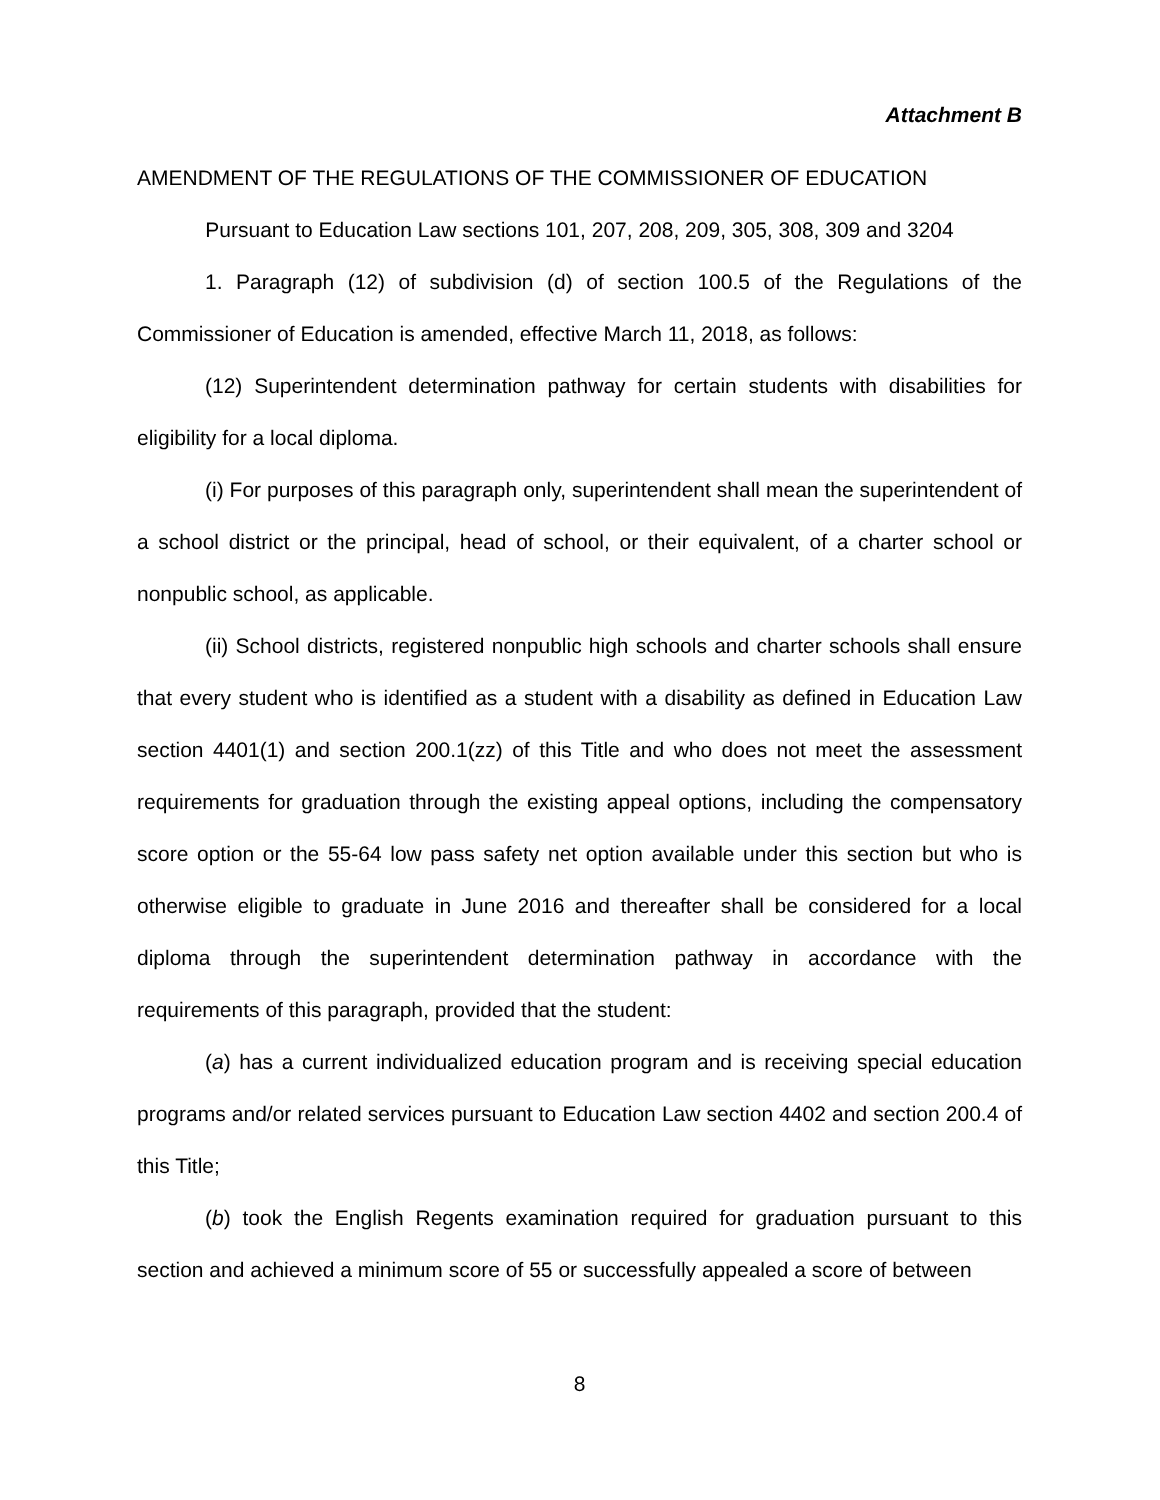Attachment B
AMENDMENT OF THE REGULATIONS OF THE COMMISSIONER OF EDUCATION
Pursuant to Education Law sections 101, 207, 208, 209, 305, 308, 309 and 3204
1. Paragraph (12) of subdivision (d) of section 100.5 of the Regulations of the Commissioner of Education is amended, effective March 11, 2018, as follows:
(12) Superintendent determination pathway for certain students with disabilities for eligibility for a local diploma.
(i) For purposes of this paragraph only, superintendent shall mean the superintendent of a school district or the principal, head of school, or their equivalent, of a charter school or nonpublic school, as applicable.
(ii) School districts, registered nonpublic high schools and charter schools shall ensure that every student who is identified as a student with a disability as defined in Education Law section 4401(1) and section 200.1(zz) of this Title and who does not meet the assessment requirements for graduation through the existing appeal options, including the compensatory score option or the 55-64 low pass safety net option available under this section but who is otherwise eligible to graduate in June 2016 and thereafter shall be considered for a local diploma through the superintendent determination pathway in accordance with the requirements of this paragraph, provided that the student:
(a) has a current individualized education program and is receiving special education programs and/or related services pursuant to Education Law section 4402 and section 200.4 of this Title;
(b) took the English Regents examination required for graduation pursuant to this section and achieved a minimum score of 55 or successfully appealed a score of between
8